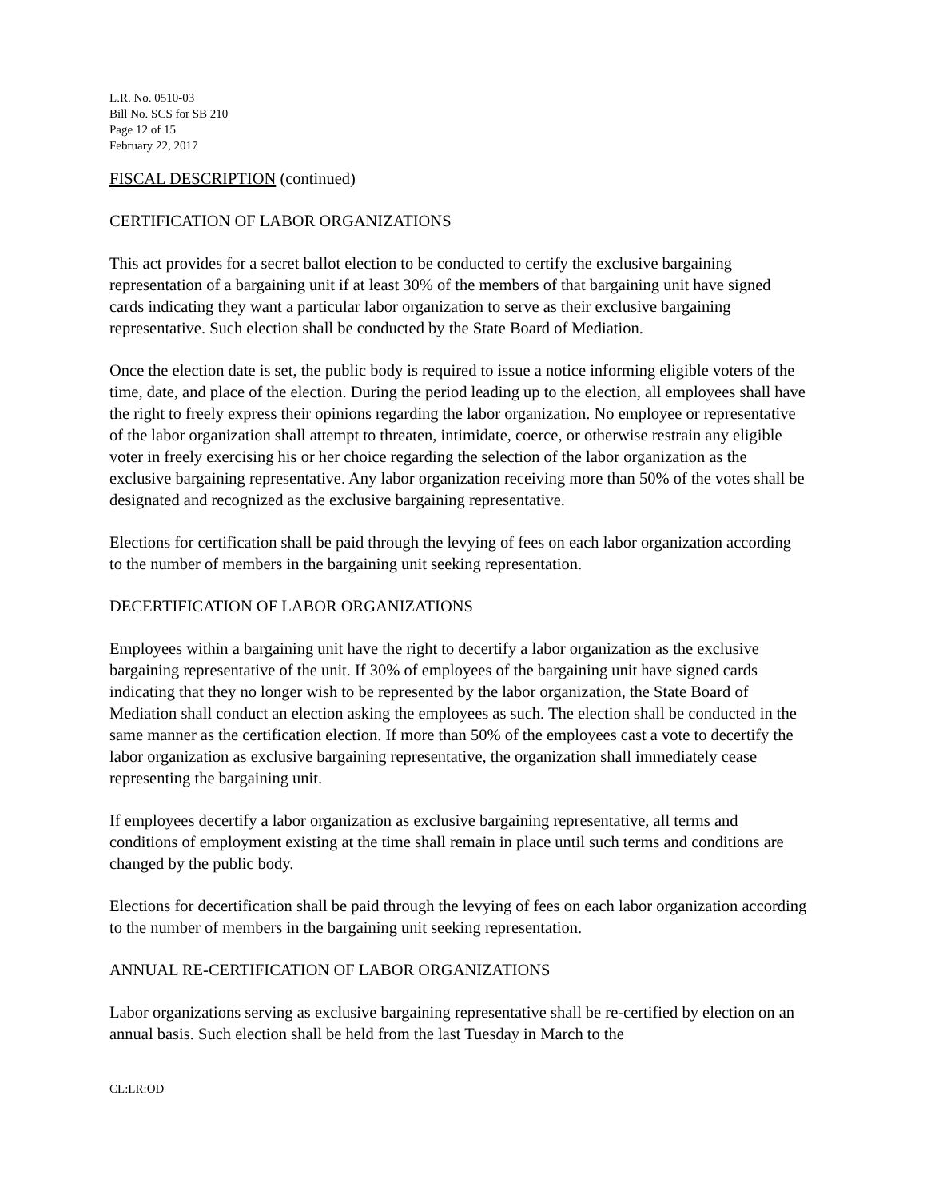L.R. No. 0510-03
Bill No. SCS for SB 210
Page 12 of 15
February 22, 2017
FISCAL DESCRIPTION (continued)
CERTIFICATION OF LABOR ORGANIZATIONS
This act provides for a secret ballot election to be conducted to certify the exclusive bargaining representation of a bargaining unit if at least 30% of the members of that bargaining unit have signed cards indicating they want a particular labor organization to serve as their exclusive bargaining representative. Such election shall be conducted by the State Board of Mediation.
Once the election date is set, the public body is required to issue a notice informing eligible voters of the time, date, and place of the election. During the period leading up to the election, all employees shall have the right to freely express their opinions regarding the labor organization. No employee or representative of the labor organization shall attempt to threaten, intimidate, coerce, or otherwise restrain any eligible voter in freely exercising his or her choice regarding the selection of the labor organization as the exclusive bargaining representative. Any labor organization receiving more than 50% of the votes shall be designated and recognized as the exclusive bargaining representative.
Elections for certification shall be paid through the levying of fees on each labor organization according to the number of members in the bargaining unit seeking representation.
DECERTIFICATION OF LABOR ORGANIZATIONS
Employees within a bargaining unit have the right to decertify a labor organization as the exclusive bargaining representative of the unit. If 30% of employees of the bargaining unit have signed cards indicating that they no longer wish to be represented by the labor organization, the State Board of Mediation shall conduct an election asking the employees as such. The election shall be conducted in the same manner as the certification election. If more than 50% of the employees cast a vote to decertify the labor organization as exclusive bargaining representative, the organization shall immediately cease representing the bargaining unit.
If employees decertify a labor organization as exclusive bargaining representative, all terms and conditions of employment existing at the time shall remain in place until such terms and conditions are changed by the public body.
Elections for decertification shall be paid through the levying of fees on each labor organization according to the number of members in the bargaining unit seeking representation.
ANNUAL RE-CERTIFICATION OF LABOR ORGANIZATIONS
Labor organizations serving as exclusive bargaining representative shall be re-certified by election on an annual basis. Such election shall be held from the last Tuesday in March to the
CL:LR:OD